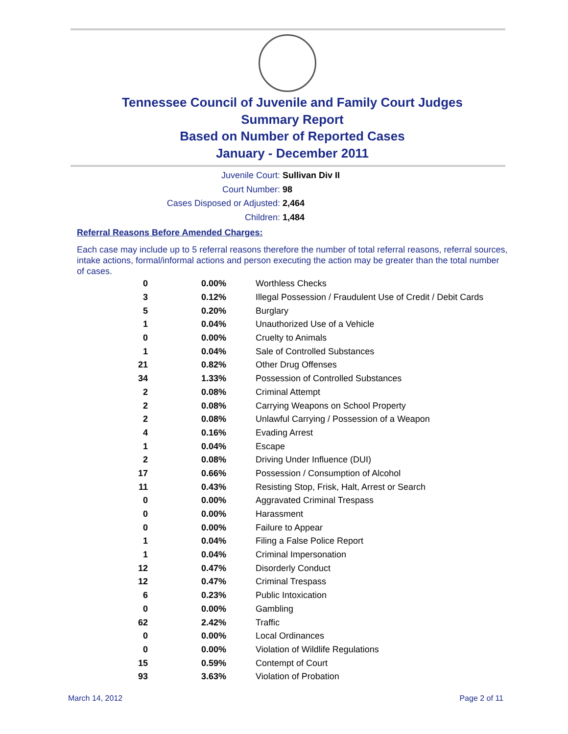Tennessee Council of Juvenile and Family Court Judges
Summary Report
Based on Number of Reported Cases
January - December 2011
Juvenile Court: Sullivan Div II
Court Number: 98
Cases Disposed or Adjusted: 2,464
Children: 1,484
Referral Reasons Before Amended Charges:
Each case may include up to 5 referral reasons therefore the number of total referral reasons, referral sources, intake actions, formal/informal actions and person executing the action may be greater than the total number of cases.
| 0 | 0.00% | Worthless Checks |
| 3 | 0.12% | Illegal Possession / Fraudulent Use of Credit / Debit Cards |
| 5 | 0.20% | Burglary |
| 1 | 0.04% | Unauthorized Use of a Vehicle |
| 0 | 0.00% | Cruelty to Animals |
| 1 | 0.04% | Sale of Controlled Substances |
| 21 | 0.82% | Other Drug Offenses |
| 34 | 1.33% | Possession of Controlled Substances |
| 2 | 0.08% | Criminal Attempt |
| 2 | 0.08% | Carrying Weapons on School Property |
| 2 | 0.08% | Unlawful Carrying / Possession of a Weapon |
| 4 | 0.16% | Evading Arrest |
| 1 | 0.04% | Escape |
| 2 | 0.08% | Driving Under Influence (DUI) |
| 17 | 0.66% | Possession / Consumption of Alcohol |
| 11 | 0.43% | Resisting Stop, Frisk, Halt, Arrest or Search |
| 0 | 0.00% | Aggravated Criminal Trespass |
| 0 | 0.00% | Harassment |
| 0 | 0.00% | Failure to Appear |
| 1 | 0.04% | Filing a False Police Report |
| 1 | 0.04% | Criminal Impersonation |
| 12 | 0.47% | Disorderly Conduct |
| 12 | 0.47% | Criminal Trespass |
| 6 | 0.23% | Public Intoxication |
| 0 | 0.00% | Gambling |
| 62 | 2.42% | Traffic |
| 0 | 0.00% | Local Ordinances |
| 0 | 0.00% | Violation of Wildlife Regulations |
| 15 | 0.59% | Contempt of Court |
| 93 | 3.63% | Violation of Probation |
March 14, 2012 Page 2 of 11